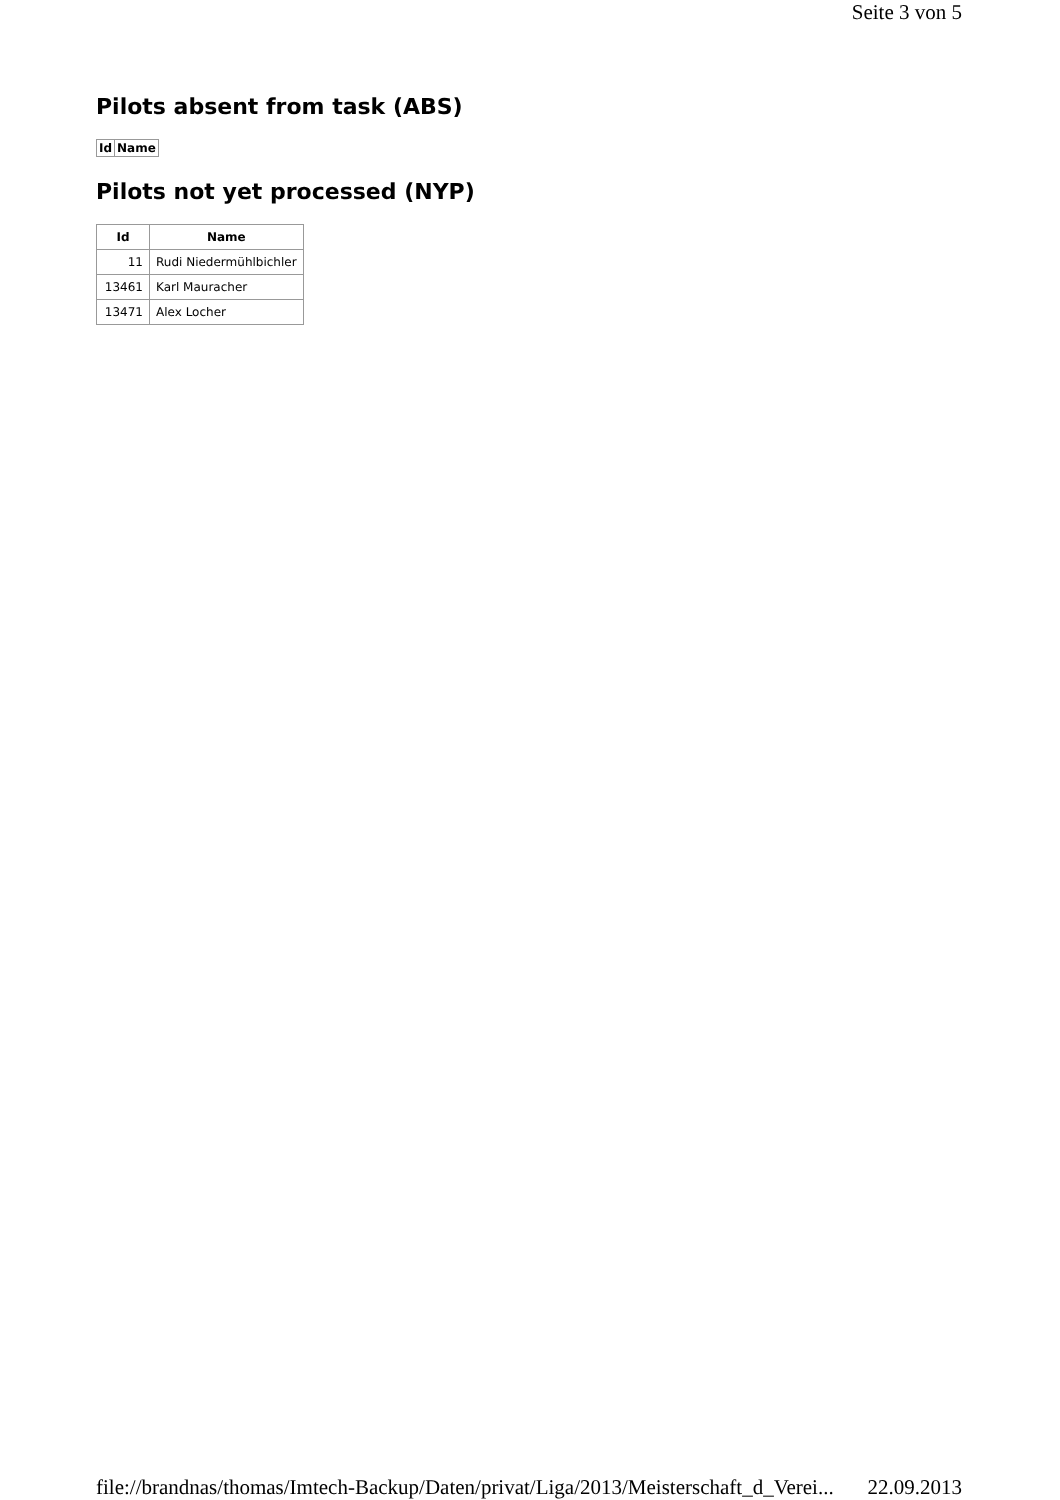Seite 3 von 5
Pilots absent from task (ABS)
| Id | Name |
| --- | --- |
Pilots not yet processed (NYP)
| Id | Name |
| --- | --- |
| 11 | Rudi Niedermühlbichler |
| 13461 | Karl Mauracher |
| 13471 | Alex Locher |
file://brandnas/thomas/Imtech-Backup/Daten/privat/Liga/2013/Meisterschaft_d_Verei... 22.09.2013